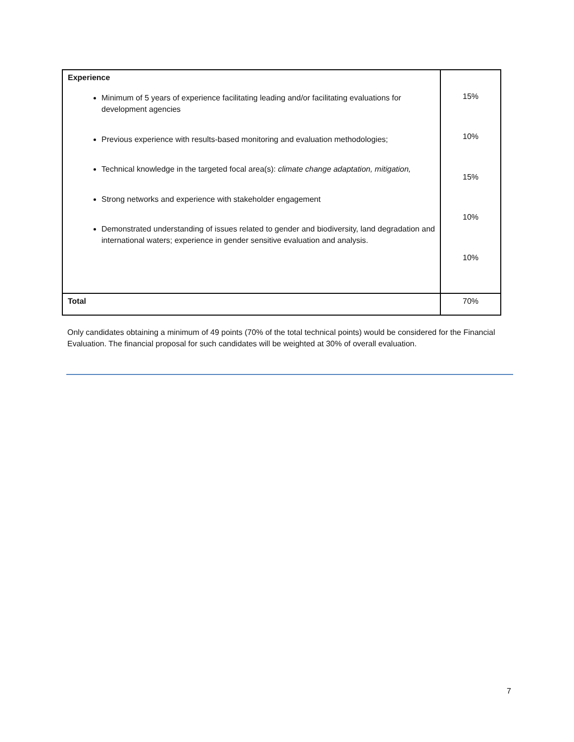| Experience Minimum of 5 years of experience facilitating leading and/or facilitating evaluations for development agencies Previous experience with results-based monitoring and evaluation methodologies; Technical knowledge in the targeted focal area(s): climate change adaptation, mitigation, Strong networks and experience with stakeholder engagement Demonstrated understanding of issues related to gender and biodiversity, land degradation and international waters; experience in gender sensitive evaluation and analysis. | 15% 10% 15% 10% 10% |
| Total | 70% |
Only candidates obtaining a minimum of 49 points (70% of the total technical points) would be considered for the Financial Evaluation. The financial proposal for such candidates will be weighted at 30% of overall evaluation.
7